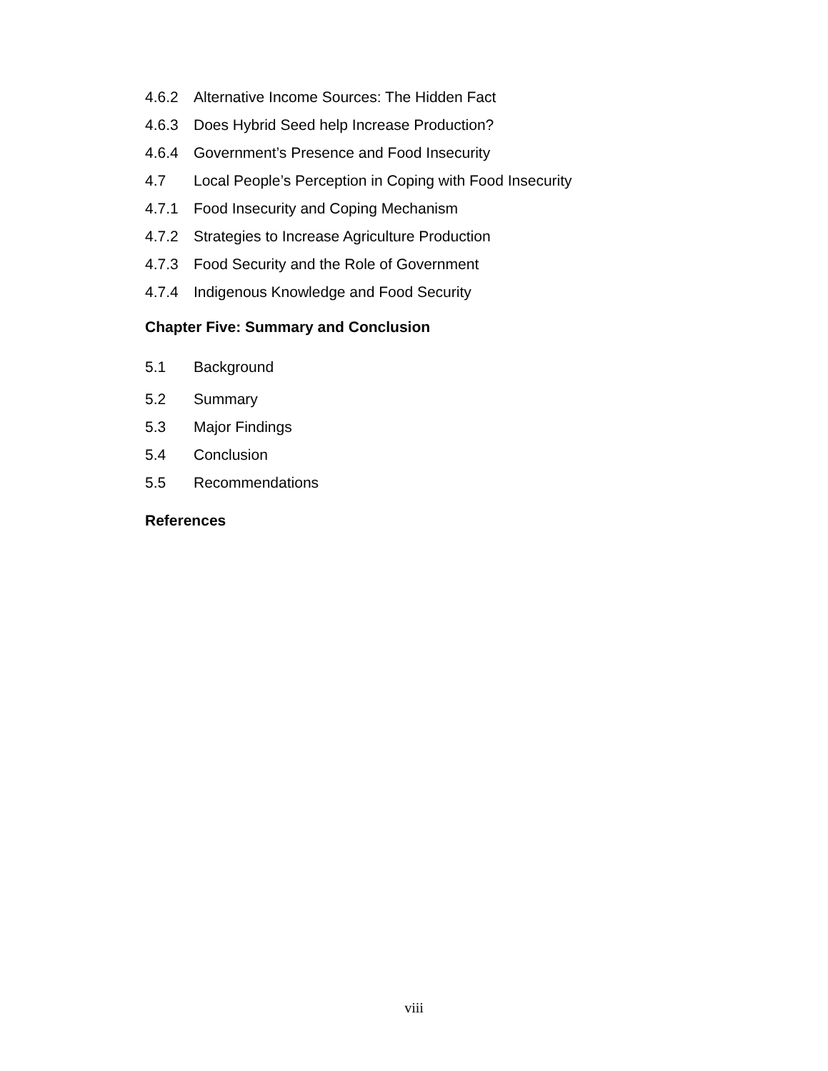4.6.2 Alternative Income Sources: The Hidden Fact
4.6.3 Does Hybrid Seed help Increase Production?
4.6.4 Government’s Presence and Food Insecurity
4.7 Local People’s Perception in Coping with Food Insecurity
4.7.1 Food Insecurity and Coping Mechanism
4.7.2 Strategies to Increase Agriculture Production
4.7.3 Food Security and the Role of Government
4.7.4 Indigenous Knowledge and Food Security
Chapter Five: Summary and Conclusion
5.1 Background
5.2 Summary
5.3 Major Findings
5.4 Conclusion
5.5 Recommendations
References
viii